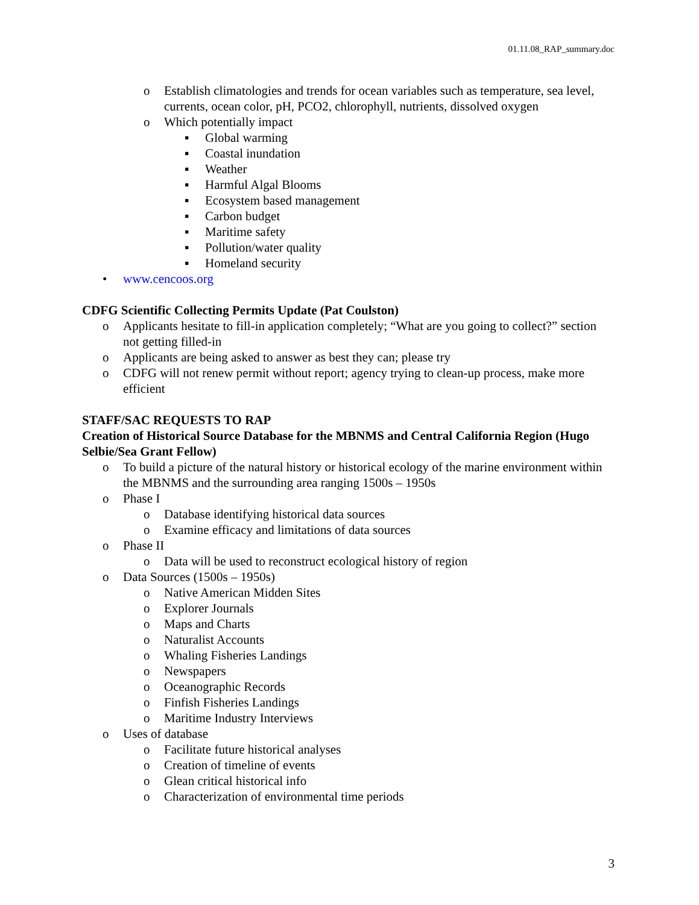01.11.08_RAP_summary.doc
o Establish climatologies and trends for ocean variables such as temperature, sea level, currents, ocean color, pH, PCO2, chlorophyll, nutrients, dissolved oxygen
o Which potentially impact
▪ Global warming
▪ Coastal inundation
▪ Weather
▪ Harmful Algal Blooms
▪ Ecosystem based management
▪ Carbon budget
▪ Maritime safety
▪ Pollution/water quality
▪ Homeland security
• www.cencoos.org
CDFG Scientific Collecting Permits Update (Pat Coulston)
o Applicants hesitate to fill-in application completely; “What are you going to collect?” section not getting filled-in
o Applicants are being asked to answer as best they can; please try
o CDFG will not renew permit without report; agency trying to clean-up process, make more efficient
STAFF/SAC REQUESTS TO RAP
Creation of Historical Source Database for the MBNMS and Central California Region (Hugo Selbie/Sea Grant Fellow)
o To build a picture of the natural history or historical ecology of the marine environment within the MBNMS and the surrounding area ranging 1500s – 1950s
o Phase I
o Database identifying historical data sources
o Examine efficacy and limitations of data sources
o Phase II
o Data will be used to reconstruct ecological history of region
o Data Sources (1500s – 1950s)
o Native American Midden Sites
o Explorer Journals
o Maps and Charts
o Naturalist Accounts
o Whaling Fisheries Landings
o Newspapers
o Oceanographic Records
o Finfish Fisheries Landings
o Maritime Industry Interviews
o Uses of database
o Facilitate future historical analyses
o Creation of timeline of events
o Glean critical historical info
o Characterization of environmental time periods
3